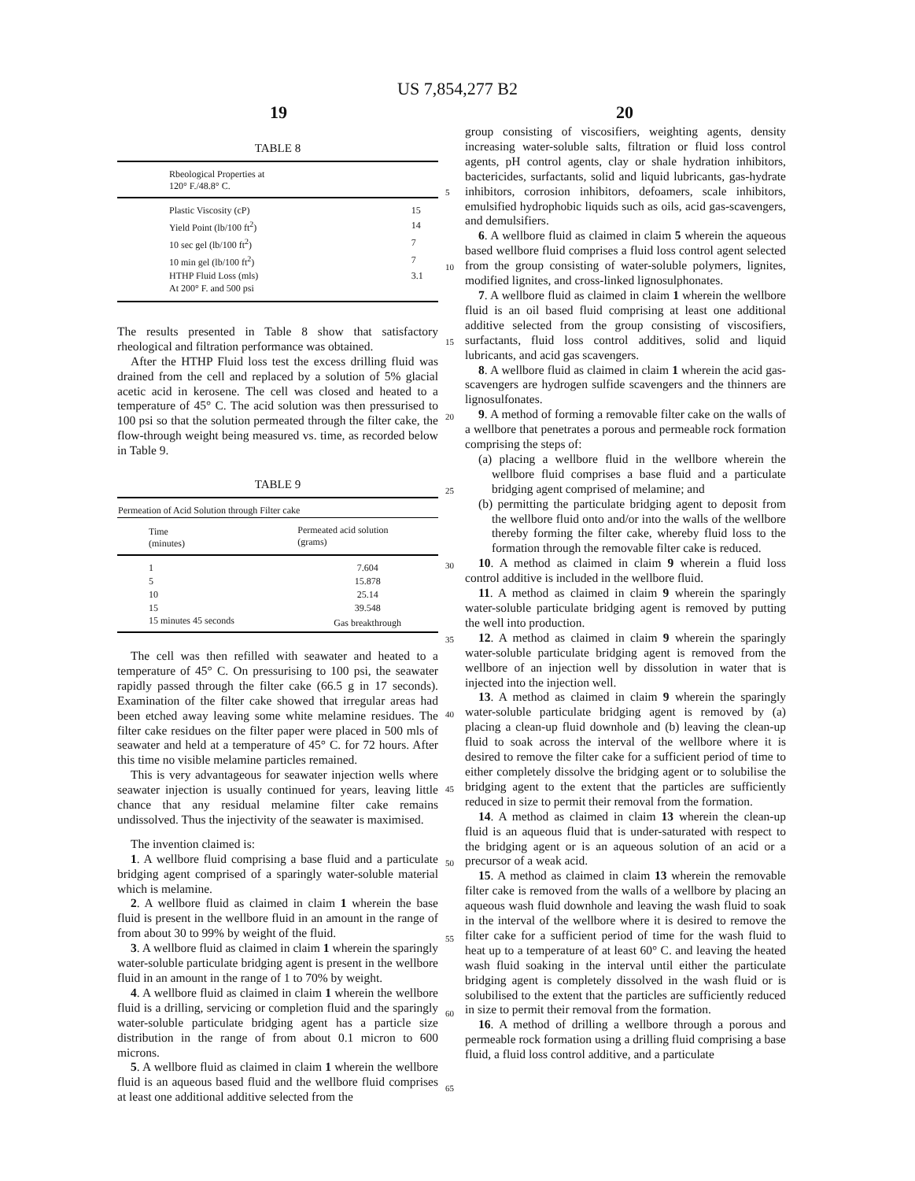US 7,854,277 B2
19 20
TABLE 8
| Rbeological Properties at 120° F./48.8° C. | |
| --- | --- |
| Plastic Viscosity (cP) | 15 |
| Yield Point (lb/100 ft<sup>2</sup>) | 14 |
| 10 sec gel (lb/100 ft<sup>2</sup>) | 7 |
| 10 min gel (lb/100 ft<sup>2</sup>) | 7 |
| HTHP Fluid Loss (mls) | 3.1 |
| At 200° F. and 500 psi | |
The results presented in Table 8 show that satisfactory rheological and filtration performance was obtained.
After the HTHP Fluid loss test the excess drilling fluid was drained from the cell and replaced by a solution of 5% glacial acetic acid in kerosene. The cell was closed and heated to a temperature of 45° C. The acid solution was then pressurised to 100 psi so that the solution permeated through the filter cake, the flow-through weight being measured vs. time, as recorded below in Table 9.
TABLE 9
| Permeation of Acid Solution through Filter cake | |
| --- | --- |
| Time (minutes) | Permeated acid solution (grams) |
| 1 | 7.604 |
| 5 | 15.878 |
| 10 | 25.14 |
| 15 | 39.548 |
| 15 minutes 45 seconds | Gas breakthrough |
The cell was then refilled with seawater and heated to a temperature of 45° C. On pressurising to 100 psi, the seawater rapidly passed through the filter cake (66.5 g in 17 seconds). Examination of the filter cake showed that irregular areas had been etched away leaving some white melamine residues. The filter cake residues on the filter paper were placed in 500 mls of seawater and held at a temperature of 45° C. for 72 hours. After this time no visible melamine particles remained.
This is very advantageous for seawater injection wells where seawater injection is usually continued for years, leaving little chance that any residual melamine filter cake remains undissolved. Thus the injectivity of the seawater is maximised.
The invention claimed is:
1. A wellbore fluid comprising a base fluid and a particulate bridging agent comprised of a sparingly water-soluble material which is melamine.
2. A wellbore fluid as claimed in claim 1 wherein the base fluid is present in the wellbore fluid in an amount in the range of from about 30 to 99% by weight of the fluid.
3. A wellbore fluid as claimed in claim 1 wherein the sparingly water-soluble particulate bridging agent is present in the wellbore fluid in an amount in the range of 1 to 70% by weight.
4. A wellbore fluid as claimed in claim 1 wherein the wellbore fluid is a drilling, servicing or completion fluid and the sparingly water-soluble particulate bridging agent has a particle size distribution in the range of from about 0.1 micron to 600 microns.
5. A wellbore fluid as claimed in claim 1 wherein the wellbore fluid is an aqueous based fluid and the wellbore fluid comprises at least one additional additive selected from the
group consisting of viscosifiers, weighting agents, density increasing water-soluble salts, filtration or fluid loss control agents, pH control agents, clay or shale hydration inhibitors, bactericides, surfactants, solid and liquid lubricants, gas-hydrate inhibitors, corrosion inhibitors, defoamers, scale inhibitors, emulsified hydrophobic liquids such as oils, acid gas-scavengers, and demulsifiers.
6. A wellbore fluid as claimed in claim 5 wherein the aqueous based wellbore fluid comprises a fluid loss control agent selected from the group consisting of water-soluble polymers, lignites, modified lignites, and cross-linked lignosulphonates.
7. A wellbore fluid as claimed in claim 1 wherein the wellbore fluid is an oil based fluid comprising at least one additional additive selected from the group consisting of viscosifiers, surfactants, fluid loss control additives, solid and liquid lubricants, and acid gas scavengers.
8. A wellbore fluid as claimed in claim 1 wherein the acid gas-scavengers are hydrogen sulfide scavengers and the thinners are lignosulfonates.
9. A method of forming a removable filter cake on the walls of a wellbore that penetrates a porous and permeable rock formation comprising the steps of:
(a) placing a wellbore fluid in the wellbore wherein the wellbore fluid comprises a base fluid and a particulate bridging agent comprised of melamine; and
(b) permitting the particulate bridging agent to deposit from the wellbore fluid onto and/or into the walls of the wellbore thereby forming the filter cake, whereby fluid loss to the formation through the removable filter cake is reduced.
10. A method as claimed in claim 9 wherein a fluid loss control additive is included in the wellbore fluid.
11. A method as claimed in claim 9 wherein the sparingly water-soluble particulate bridging agent is removed by putting the well into production.
12. A method as claimed in claim 9 wherein the sparingly water-soluble particulate bridging agent is removed from the wellbore of an injection well by dissolution in water that is injected into the injection well.
13. A method as claimed in claim 9 wherein the sparingly water-soluble particulate bridging agent is removed by (a) placing a clean-up fluid downhole and (b) leaving the clean-up fluid to soak across the interval of the wellbore where it is desired to remove the filter cake for a sufficient period of time to either completely dissolve the bridging agent or to solubilise the bridging agent to the extent that the particles are sufficiently reduced in size to permit their removal from the formation.
14. A method as claimed in claim 13 wherein the clean-up fluid is an aqueous fluid that is under-saturated with respect to the bridging agent or is an aqueous solution of an acid or a precursor of a weak acid.
15. A method as claimed in claim 13 wherein the removable filter cake is removed from the walls of a wellbore by placing an aqueous wash fluid downhole and leaving the wash fluid to soak in the interval of the wellbore where it is desired to remove the filter cake for a sufficient period of time for the wash fluid to heat up to a temperature of at least 60° C. and leaving the heated wash fluid soaking in the interval until either the particulate bridging agent is completely dissolved in the wash fluid or is solubilised to the extent that the particles are sufficiently reduced in size to permit their removal from the formation.
16. A method of drilling a wellbore through a porous and permeable rock formation using a drilling fluid comprising a base fluid, a fluid loss control additive, and a particulate
5
10
15
20
25
30
35
40
45
50
55
60
65